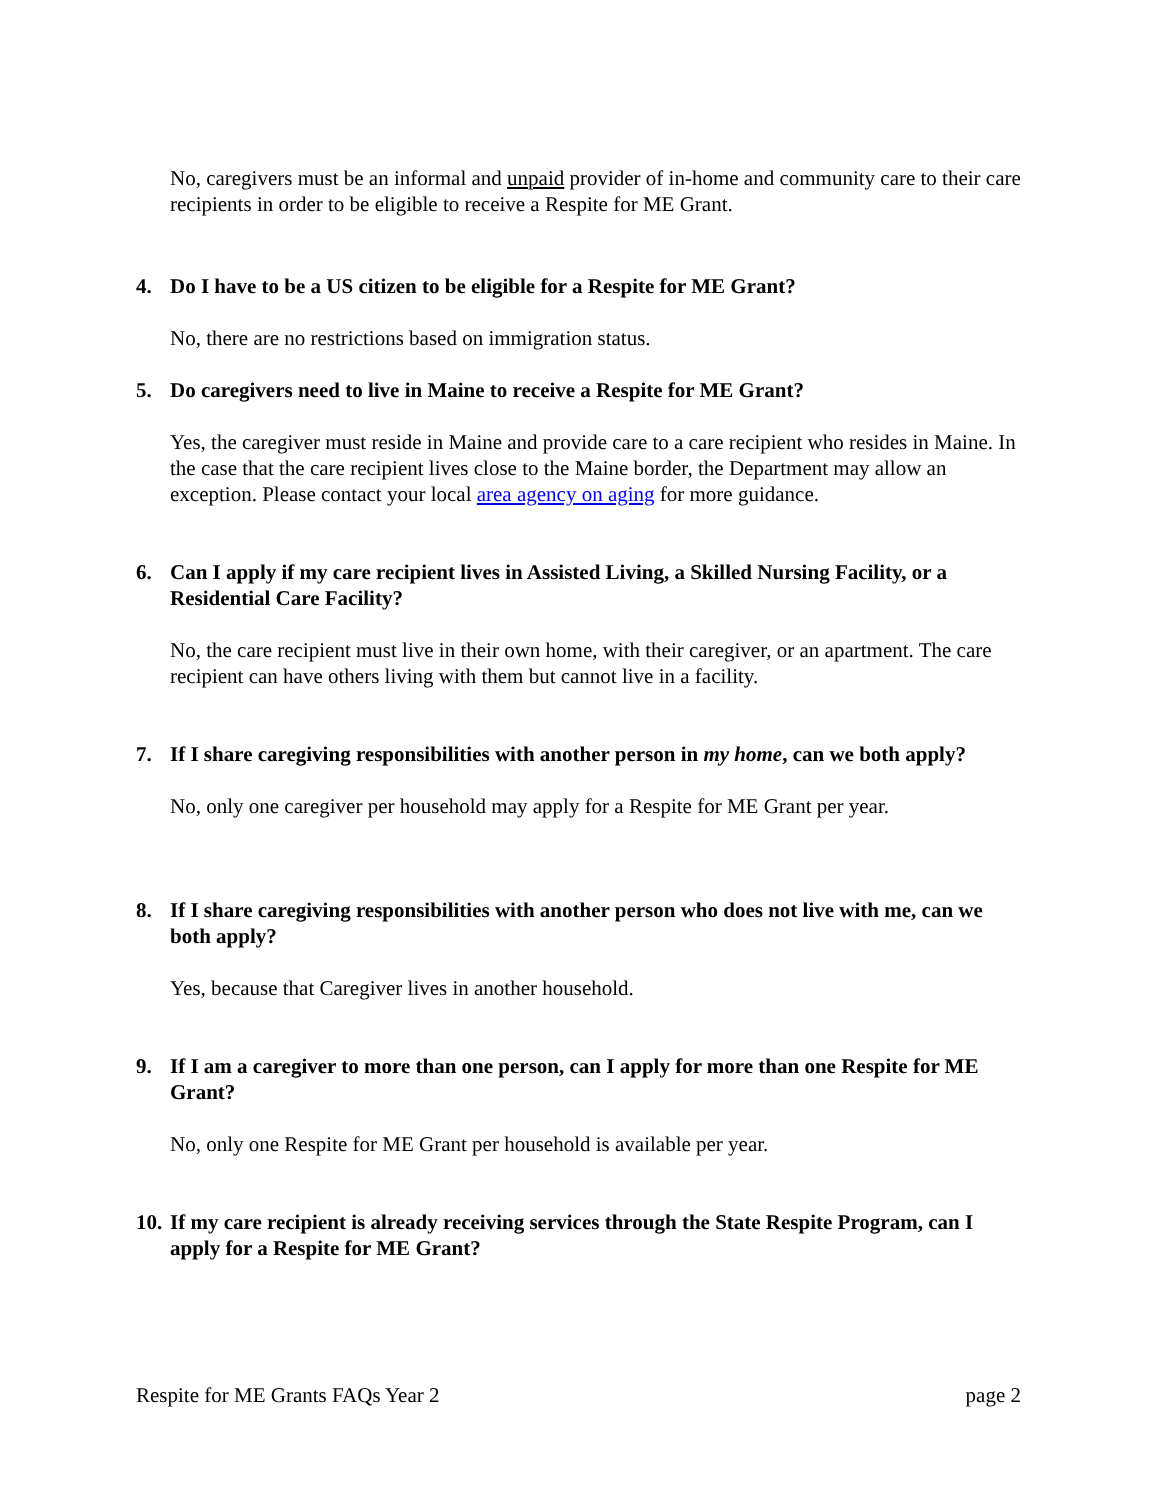No, caregivers must be an informal and unpaid provider of in-home and community care to their care recipients in order to be eligible to receive a Respite for ME Grant.
4. Do I have to be a US citizen to be eligible for a Respite for ME Grant?
No, there are no restrictions based on immigration status.
5. Do caregivers need to live in Maine to receive a Respite for ME Grant?
Yes, the caregiver must reside in Maine and provide care to a care recipient who resides in Maine. In the case that the care recipient lives close to the Maine border, the Department may allow an exception. Please contact your local area agency on aging for more guidance.
6. Can I apply if my care recipient lives in Assisted Living, a Skilled Nursing Facility, or a Residential Care Facility?
No, the care recipient must live in their own home, with their caregiver, or an apartment. The care recipient can have others living with them but cannot live in a facility.
7. If I share caregiving responsibilities with another person in my home, can we both apply?
No, only one caregiver per household may apply for a Respite for ME Grant per year.
8. If I share caregiving responsibilities with another person who does not live with me, can we both apply?
Yes, because that Caregiver lives in another household.
9. If I am a caregiver to more than one person, can I apply for more than one Respite for ME Grant?
No, only one Respite for ME Grant per household is available per year.
10. If my care recipient is already receiving services through the State Respite Program, can I apply for a Respite for ME Grant?
Respite for ME Grants FAQs Year 2 page 2